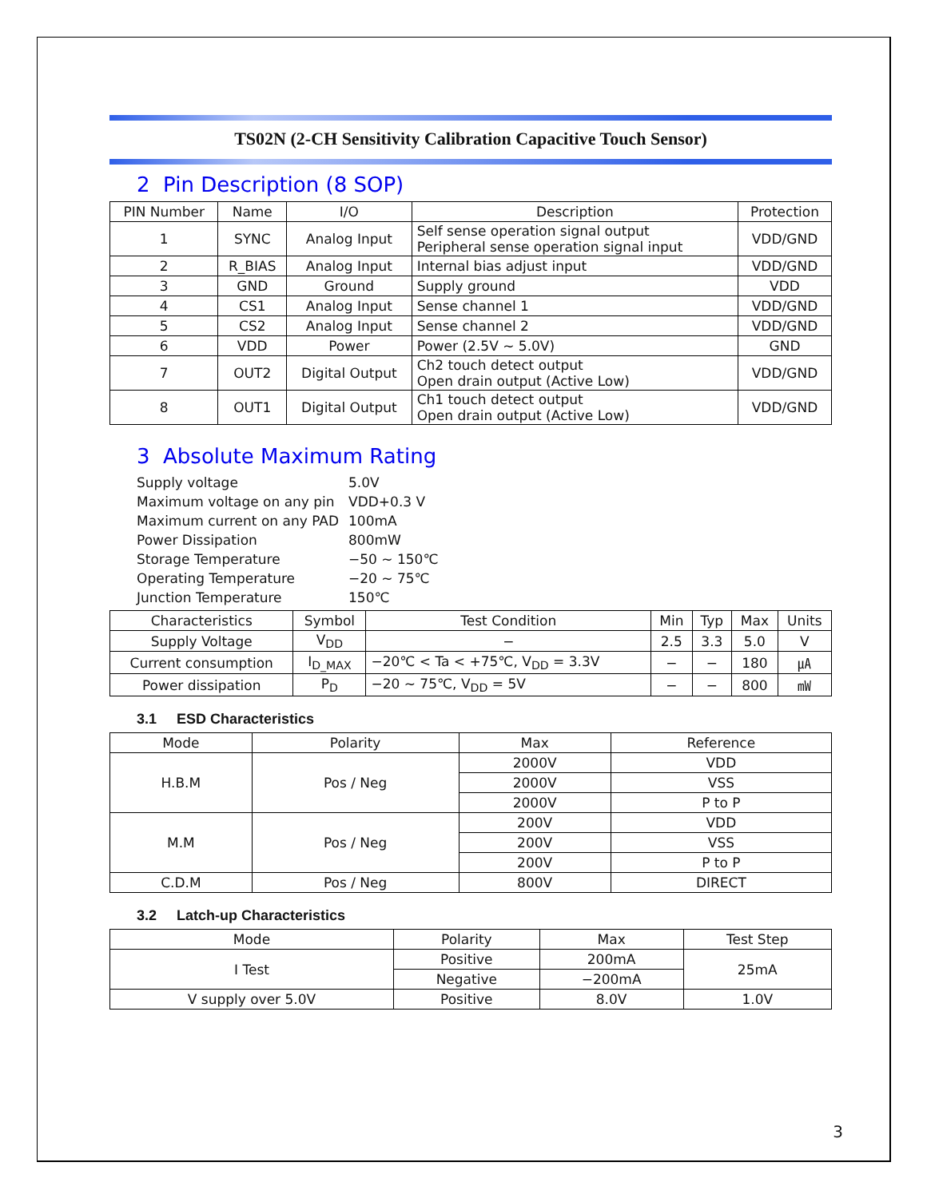TS02N (2-CH Sensitivity Calibration Capacitive Touch Sensor)
2 Pin Description (8 SOP)
| PIN Number | Name | I/O | Description | Protection |
| --- | --- | --- | --- | --- |
| 1 | SYNC | Analog Input | Self sense operation signal output Peripheral sense operation signal input | VDD/GND |
| 2 | R_BIAS | Analog Input | Internal bias adjust input | VDD/GND |
| 3 | GND | Ground | Supply ground | VDD |
| 4 | CS1 | Analog Input | Sense channel 1 | VDD/GND |
| 5 | CS2 | Analog Input | Sense channel 2 | VDD/GND |
| 6 | VDD | Power | Power (2.5V ~ 5.0V) | GND |
| 7 | OUT2 | Digital Output | Ch2 touch detect output Open drain output (Active Low) | VDD/GND |
| 8 | OUT1 | Digital Output | Ch1 touch detect output Open drain output (Active Low) | VDD/GND |
3 Absolute Maximum Rating
| Supply voltage | 5.0V |
| Maximum voltage on any pin | VDD+0.3 V |
| Maximum current on any PAD | 100mA |
| Power Dissipation | 800mW |
| Storage Temperature | −50 ~ 150℃ |
| Operating Temperature | −20 ~ 75℃ |
| Junction Temperature | 150℃ |
| Characteristics | Symbol | Test Condition | Min | Typ | Max | Units |
| --- | --- | --- | --- | --- | --- | --- |
| Supply Voltage | V<sub>DD</sub> | − | 2.5 | 3.3 | 5.0 | V |
| Current consumption | I<sub>D_MAX</sub> | −20℃ < Ta < +75℃, V<sub>DD</sub> = 3.3V | − | − | 180 | ㎂ |
| Power dissipation | P<sub>D</sub> | −20 ~ 75℃, V<sub>DD</sub> = 5V | − | − | 800 | ㎽ |
3.1 ESD Characteristics
| Mode | Polarity | Max | Reference |
| --- | --- | --- | --- |
| H.B.M | Pos / Neg | 2000V | VDD |
| | | 2000V | VSS |
| | | 2000V | P to P |
| M.M | Pos / Neg | 200V | VDD |
| | | 200V | VSS |
| | | 200V | P to P |
| C.D.M | Pos / Neg | 800V | DIRECT |
3.2 Latch-up Characteristics
| Mode | Polarity | Max | Test Step |
| --- | --- | --- | --- |
| I Test | Positive | 200mA | 25mA |
| | Negative | −200mA | |
| V supply over 5.0V | Positive | 8.0V | 1.0V |
3